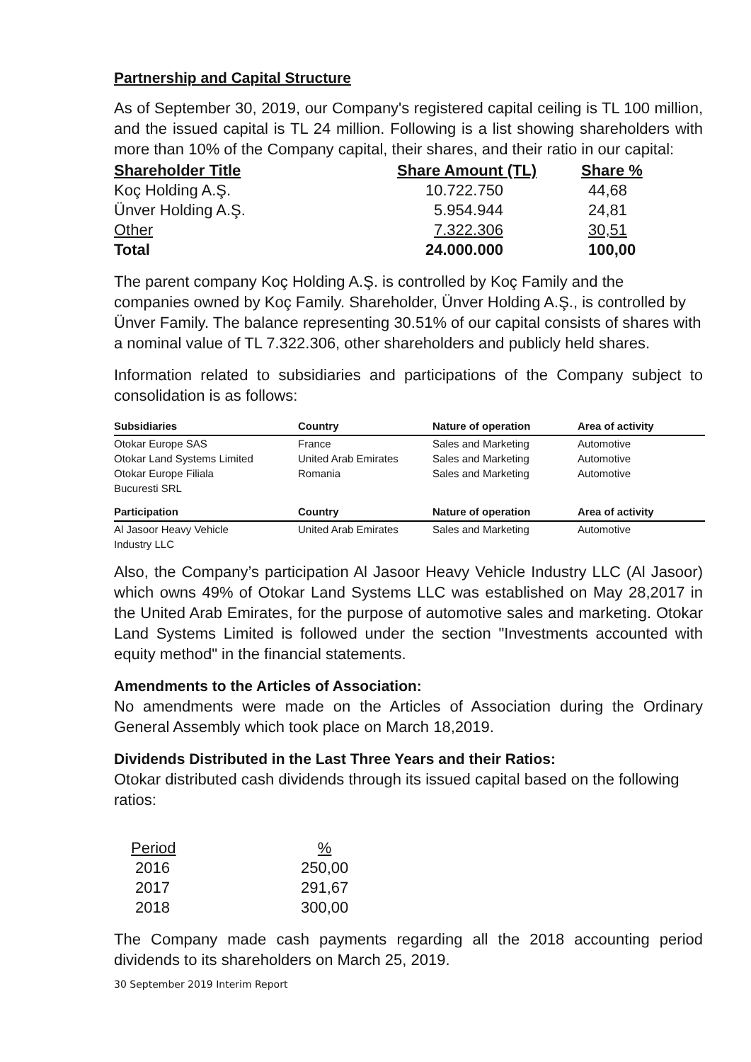Partnership and Capital Structure
As of September 30, 2019, our Company's registered capital ceiling is TL 100 million, and the issued capital is TL 24 million. Following is a list showing shareholders with more than 10% of the Company capital, their shares, and their ratio in our capital:
| Shareholder Title | Share Amount (TL) | Share % |
| --- | --- | --- |
| Koç Holding A.Ş. | 10.722.750 | 44,68 |
| Ünver Holding A.Ş. | 5.954.944 | 24,81 |
| Other | 7.322.306 | 30,51 |
| Total | 24.000.000 | 100,00 |
The parent company Koç Holding A.Ş. is controlled by Koç Family and the companies owned by Koç Family. Shareholder, Ünver Holding A.Ş., is controlled by Ünver Family. The balance representing 30.51% of our capital consists of shares with a nominal value of TL 7.322.306, other shareholders and publicly held shares.
Information related to subsidiaries and participations of the Company subject to consolidation is as follows:
| Subsidiaries | Country | Nature of operation | Area of activity |
| --- | --- | --- | --- |
| Otokar Europe SAS | France | Sales and Marketing | Automotive |
| Otokar Land Systems Limited | United Arab Emirates | Sales and Marketing | Automotive |
| Otokar Europe Filiala Bucuresti SRL | Romania | Sales and Marketing | Automotive |
| Participation | Country | Nature of operation | Area of activity |
| Al Jasoor Heavy Vehicle Industry LLC | United Arab Emirates | Sales and Marketing | Automotive |
Also, the Company’s participation Al Jasoor Heavy Vehicle Industry LLC (Al Jasoor) which owns 49% of Otokar Land Systems LLC was established on May 28,2017 in the United Arab Emirates, for the purpose of automotive sales and marketing. Otokar Land Systems Limited is followed under the section "Investments accounted with equity method" in the financial statements.
Amendments to the Articles of Association:
No amendments were made on the Articles of Association during the Ordinary General Assembly which took place on March 18,2019.
Dividends Distributed in the Last Three Years and their Ratios:
Otokar distributed cash dividends through its issued capital based on the following ratios:
| Period | % |
| 2016 | 250,00 |
| 2017 | 291,67 |
| 2018 | 300,00 |
The Company made cash payments regarding all the 2018 accounting period dividends to its shareholders on March 25, 2019.
30 September 2019 Interim Report